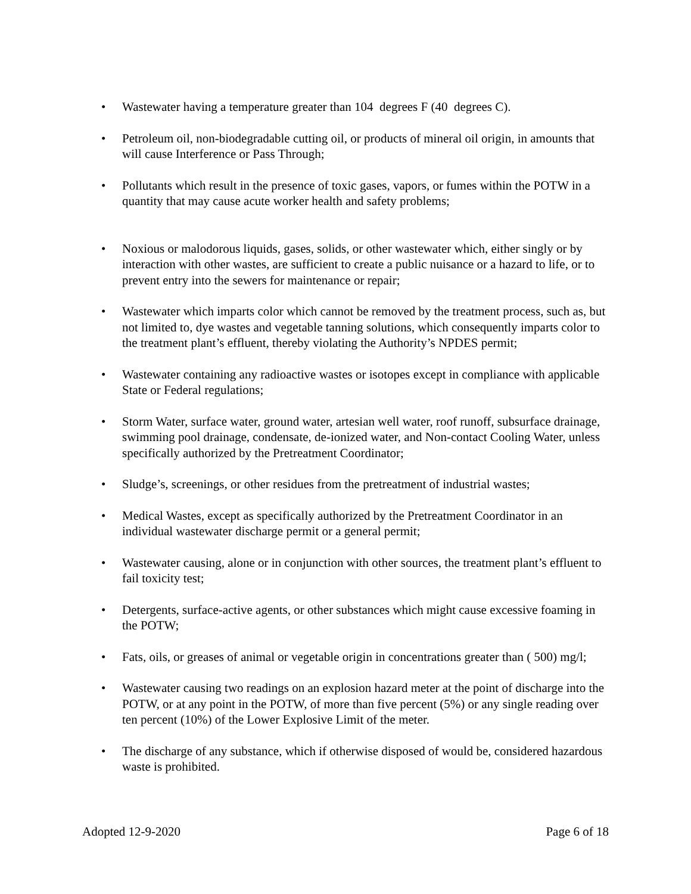• Wastewater having a temperature greater than 104 degrees F (40 degrees C).
• Petroleum oil, non-biodegradable cutting oil, or products of mineral oil origin, in amounts that will cause Interference or Pass Through;
• Pollutants which result in the presence of toxic gases, vapors, or fumes within the POTW in a quantity that may cause acute worker health and safety problems;
• Noxious or malodorous liquids, gases, solids, or other wastewater which, either singly or by interaction with other wastes, are sufficient to create a public nuisance or a hazard to life, or to prevent entry into the sewers for maintenance or repair;
• Wastewater which imparts color which cannot be removed by the treatment process, such as, but not limited to, dye wastes and vegetable tanning solutions, which consequently imparts color to the treatment plant’s effluent, thereby violating the Authority’s NPDES permit;
• Wastewater containing any radioactive wastes or isotopes except in compliance with applicable State or Federal regulations;
• Storm Water, surface water, ground water, artesian well water, roof runoff, subsurface drainage, swimming pool drainage, condensate, de-ionized water, and Non-contact Cooling Water, unless specifically authorized by the Pretreatment Coordinator;
• Sludge’s, screenings, or other residues from the pretreatment of industrial wastes;
• Medical Wastes, except as specifically authorized by the Pretreatment Coordinator in an individual wastewater discharge permit or a general permit;
• Wastewater causing, alone or in conjunction with other sources, the treatment plant’s effluent to fail toxicity test;
• Detergents, surface-active agents, or other substances which might cause excessive foaming in the POTW;
• Fats, oils, or greases of animal or vegetable origin in concentrations greater than ( 500) mg/l;
• Wastewater causing two readings on an explosion hazard meter at the point of discharge into the POTW, or at any point in the POTW, of more than five percent (5%) or any single reading over ten percent (10%) of the Lower Explosive Limit of the meter.
• The discharge of any substance, which if otherwise disposed of would be, considered hazardous waste is prohibited.
Adopted 12-9-2020 Page 6 of 18